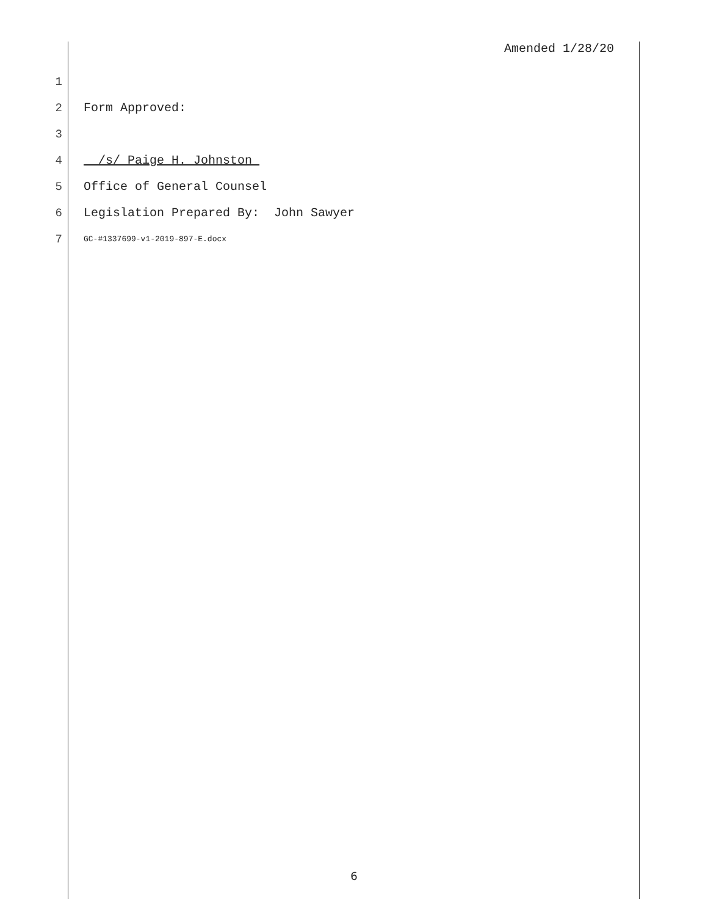Amended 1/28/20
1
2 Form Approved:
3
4 /s/ Paige H. Johnston
5 Office of General Counsel
6 Legislation Prepared By: John Sawyer
7 GC-#1337699-v1-2019-897-E.docx
6